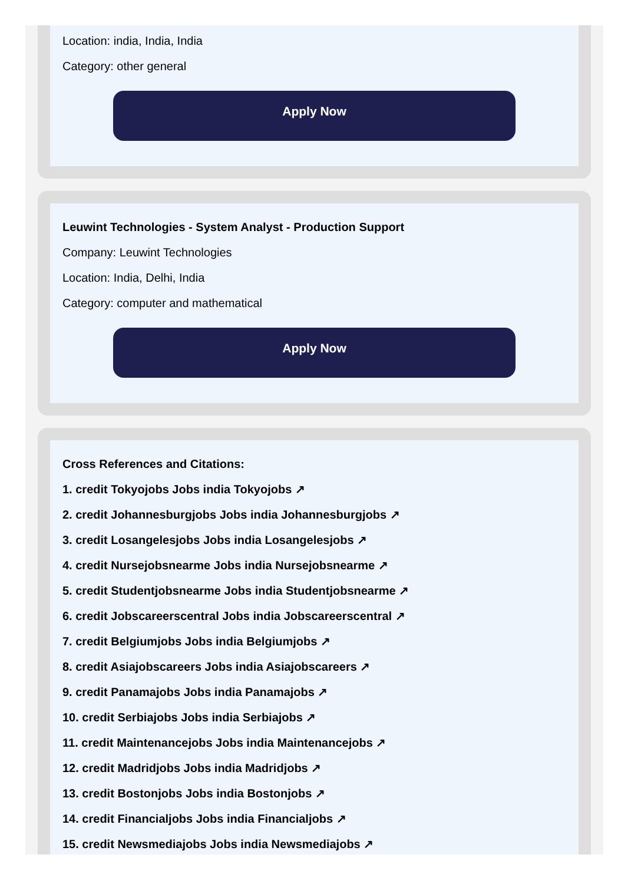Location: india, India, India
Category: other general
Apply Now
Leuwint Technologies - System Analyst - Production Support
Company: Leuwint Technologies
Location: India, Delhi, India
Category: computer and mathematical
Apply Now
Cross References and Citations:
1. credit Tokyojobs Jobs india Tokyojobs ↗
2. credit Johannesburgjobs Jobs india Johannesburgjobs ↗
3. credit Losangelesjobs Jobs india Losangelesjobs ↗
4. credit Nursejobsnearme Jobs india Nursejobsnearme ↗
5. credit Studentjobsnearme Jobs india Studentjobsnearme ↗
6. credit Jobscareerscentral Jobs india Jobscareerscentral ↗
7. credit Belgiumjobs Jobs india Belgiumjobs ↗
8. credit Asiajobscareers Jobs india Asiajobscareers ↗
9. credit Panamajobs Jobs india Panamajobs ↗
10. credit Serbiajobs Jobs india Serbiajobs ↗
11. credit Maintenancejobs Jobs india Maintenancejobs ↗
12. credit Madridjobs Jobs india Madridjobs ↗
13. credit Bostonjobs Jobs india Bostonjobs ↗
14. credit Financialjobs Jobs india Financialjobs ↗
15. credit Newsmediajobs Jobs india Newsmediajobs ↗